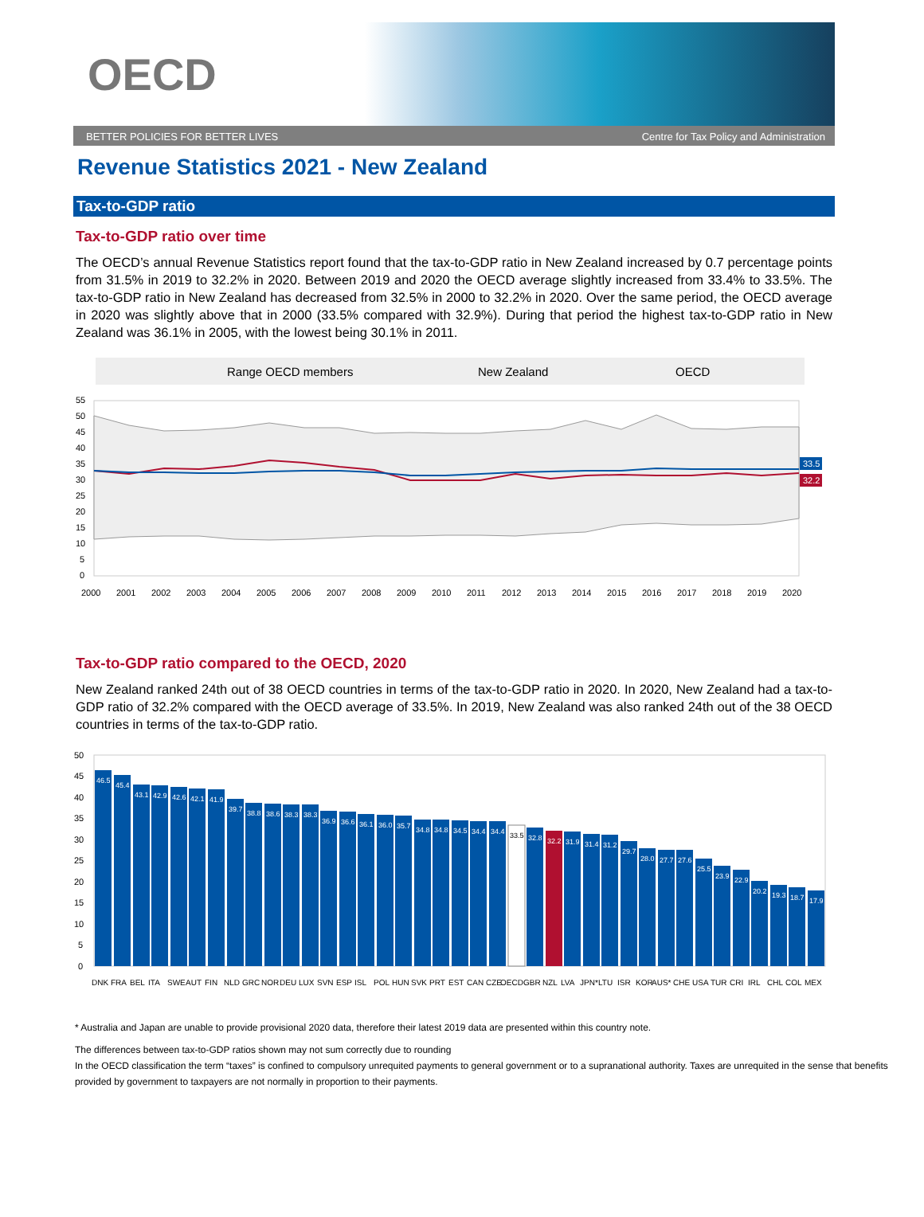OECD
BETTER POLICIES FOR BETTER LIVES Centre for Tax Policy and Administration
Revenue Statistics 2021 - New Zealand
Tax-to-GDP ratio
Tax-to-GDP ratio over time
The OECD’s annual Revenue Statistics report found that the tax-to-GDP ratio in New Zealand increased by 0.7 percentage points from 31.5% in 2019 to 32.2% in 2020. Between 2019 and 2020 the OECD average slightly increased from 33.4% to 33.5%. The tax-to-GDP ratio in New Zealand has decreased from 32.5% in 2000 to 32.2% in 2020. Over the same period, the OECD average in 2020 was slightly above that in 2000 (33.5% compared with 32.9%). During that period the highest tax-to-GDP ratio in New Zealand was 36.1% in 2005, with the lowest being 30.1% in 2011.
Range OECD members
New Zealand
OECD
33.5
32.2
55
50
45
40
35
30
25
20
15
10
5
0
2000
2001
2002
2003
2004
2005
2006
2007
2008
2009
2010
2011
2012
2013
2014
2015
2016
2017
2018
2019
2020
Tax-to-GDP ratio compared to the OECD, 2020
New Zealand ranked 24th out of 38 OECD countries in terms of the tax-to-GDP ratio in 2020. In 2020, New Zealand had a tax-to-GDP ratio of 32.2% compared with the OECD average of 33.5%. In 2019, New Zealand was also ranked 24th out of the 38 OECD countries in terms of the tax-to-GDP ratio.
50
45
40
35
30
25
20
15
10
5
0
46.5
45.4
43.1
42.9
42.6
42.1
41.9
39.7
38.8
38.6
38.3
38.3
36.9
36.6
36.1
36.0
35.7
34.8
34.8
34.5
34.4
34.4
33.5
32.8
32.2
31.9
31.4
31.2
29.7
28.0
27.7
27.6
25.5
23.9
22.9
20.2
19.3
18.7
17.9
DNK
FRA
BEL
ITA
SWE
AUT
FIN
NLD
GRC
NOR
DEU
LUX
SVN
ESP
ISL
POL
HUN
SVK
PRT
EST
CAN
CZE
OECD
GBR
NZL
LVA
JPN*
LTU
ISR
KOR
AUS*
CHE
USA
TUR
CRI
IRL
CHL
COL
MEX
* Australia and Japan are unable to provide provisional 2020 data, therefore their latest 2019 data are presented within this country note.
The differences between tax-to-GDP ratios shown may not sum correctly due to rounding
In the OECD classification the term “taxes” is confined to compulsory unrequited payments to general government or to a supranational authority. Taxes are unrequited in the sense that benefits provided by government to taxpayers are not normally in proportion to their payments.